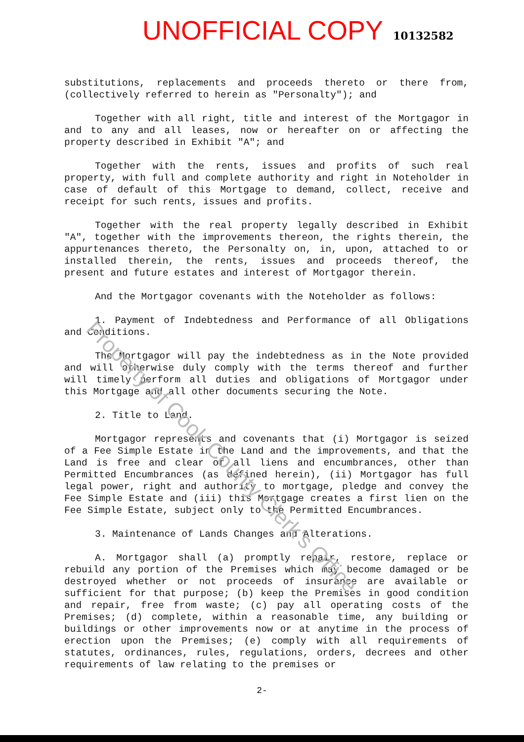UNOFFICIAL COPY 10132582
substitutions, replacements and proceeds thereto or there from, (collectively referred to herein as "Personalty"); and
Together with all right, title and interest of the Mortgagor in and to any and all leases, now or hereafter on or affecting the property described in Exhibit "A"; and
Together with the rents, issues and profits of such real property, with full and complete authority and right in Noteholder in case of default of this Mortgage to demand, collect, receive and receipt for such rents, issues and profits.
Together with the real property legally described in Exhibit "A", together with the improvements thereon, the rights therein, the appurtenances thereto, the Personalty on, in, upon, attached to or installed therein, the rents, issues and proceeds thereof, the present and future estates and interest of Mortgagor therein.
And the Mortgagor covenants with the Noteholder as follows:
1. Payment of Indebtedness and Performance of all Obligations and Conditions.
The Mortgagor will pay the indebtedness as in the Note provided and will otherwise duly comply with the terms thereof and further will timely perform all duties and obligations of Mortgagor under this Mortgage and all other documents securing the Note.
2. Title to Land.
Mortgagor represents and covenants that (i) Mortgagor is seized of a Fee Simple Estate in the Land and the improvements, and that the Land is free and clear of all liens and encumbrances, other than Permitted Encumbrances (as defined herein), (ii) Mortgagor has full legal power, right and authority to mortgage, pledge and convey the Fee Simple Estate and (iii) this Mortgage creates a first lien on the Fee Simple Estate, subject only to the Permitted Encumbrances.
3. Maintenance of Lands Changes and Alterations.
A. Mortgagor shall (a) promptly repair, restore, replace or rebuild any portion of the Premises which may become damaged or be destroyed whether or not proceeds of insurance are available or sufficient for that purpose; (b) keep the Premises in good condition and repair, free from waste; (c) pay all operating costs of the Premises; (d) complete, within a reasonable time, any building or buildings or other improvements now or at anytime in the process of erection upon the Premises; (e) comply with all requirements of statutes, ordinances, rules, regulations, orders, decrees and other requirements of law relating to the premises or
2-
Property of Cook County Clerk's Office